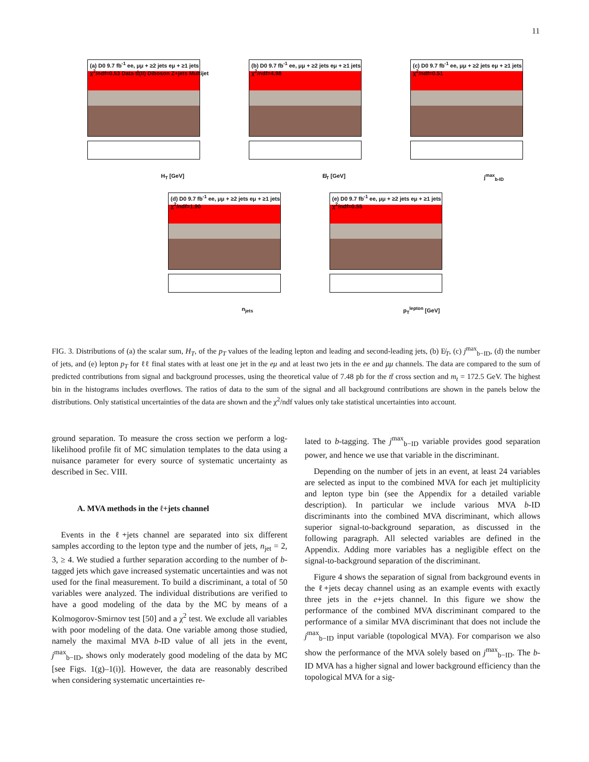11
(a) D0 9.7 fb<sup>-1</sup> ee, μμ + ≥2 jets eμ + ≥1 jets χ<sup>2</sup>/ndf=0.53 Data tt̄(ll) Diboson Z+jets Multijet
H<sub>T</sub> [GeV]
(b) D0 9.7 fb<sup>-1</sup> ee, μμ + ≥2 jets eμ + ≥1 jets χ<sup>2</sup>/ndf=4.98
E̸<sub>T</sub> [GeV]
(c) D0 9.7 fb<sup>-1</sup> ee, μμ + ≥2 jets eμ + ≥1 jets χ<sup>2</sup>/ndf=0.51
j<sup>max</sup><sub>b-ID</sub>
(d) D0 9.7 fb<sup>-1</sup> ee, μμ + ≥2 jets eμ + ≥1 jets χ<sup>2</sup>/ndf=1.90
n<sub>jets</sub>
(e) D0 9.7 fb<sup>-1</sup> ee, μμ + ≥2 jets eμ + ≥1 jets χ<sup>2</sup>/ndf=0.55
p<sub>T</sub><sup>lepton</sup> [GeV]
FIG. 3. Distributions of (a) the scalar sum, H<sub>T</sub>, of the p<sub>T</sub> values of the leading lepton and leading and second-leading jets, (b) E̸<sub>T</sub>, (c) j<sup>max</sup><sub>b−ID</sub>, (d) the number of jets, and (e) lepton p<sub>T</sub> for ℓℓ final states with at least one jet in the eμ and at least two jets in the ee and μμ channels. The data are compared to the sum of predicted contributions from signal and background processes, using the theoretical value of 7.48 pb for the tt̄ cross section and m<sub>t</sub> = 172.5 GeV. The highest bin in the histograms includes overflows. The ratios of data to the sum of the signal and all background contributions are shown in the panels below the distributions. Only statistical uncertainties of the data are shown and the χ<sup>2</sup>/ndf values only take statistical uncertainties into account.
ground separation. To measure the cross section we perform a log-likelihood profile fit of MC simulation templates to the data using a nuisance parameter for every source of systematic uncertainty as described in Sec. VIII.
A. MVA methods in the ℓ+jets channel
Events in the ℓ+jets channel are separated into six different samples according to the lepton type and the number of jets, n<sub>jet</sub> = 2, 3, ≥ 4. We studied a further separation according to the number of b-tagged jets which gave increased systematic uncertainties and was not used for the final measurement. To build a discriminant, a total of 50 variables were analyzed. The individual distributions are verified to have a good modeling of the data by the MC by means of a Kolmogorov-Smirnov test [50] and a χ<sup>2</sup> test. We exclude all variables with poor modeling of the data. One variable among those studied, namely the maximal MVA b-ID value of all jets in the event, j<sup>max</sup><sub>b−ID</sub>, shows only moderately good modeling of the data by MC [see Figs. 1(g)–1(i)]. However, the data are reasonably described when considering systematic uncertainties re-
lated to b-tagging. The j<sup>max</sup><sub>b−ID</sub> variable provides good separation power, and hence we use that variable in the discriminant.
Depending on the number of jets in an event, at least 24 variables are selected as input to the combined MVA for each jet multiplicity and lepton type bin (see the Appendix for a detailed variable description). In particular we include various MVA b-ID discriminants into the combined MVA discriminant, which allows superior signal-to-background separation, as discussed in the following paragraph. All selected variables are defined in the Appendix. Adding more variables has a negligible effect on the signal-to-background separation of the discriminant.
Figure 4 shows the separation of signal from background events in the ℓ+jets decay channel using as an example events with exactly three jets in the e+jets channel. In this figure we show the performance of the combined MVA discriminant compared to the performance of a similar MVA discriminant that does not include the j<sup>max</sup><sub>b−ID</sub> input variable (topological MVA). For comparison we also show the performance of the MVA solely based on j<sup>max</sup><sub>b−ID</sub>. The b-ID MVA has a higher signal and lower background efficiency than the topological MVA for a sig-